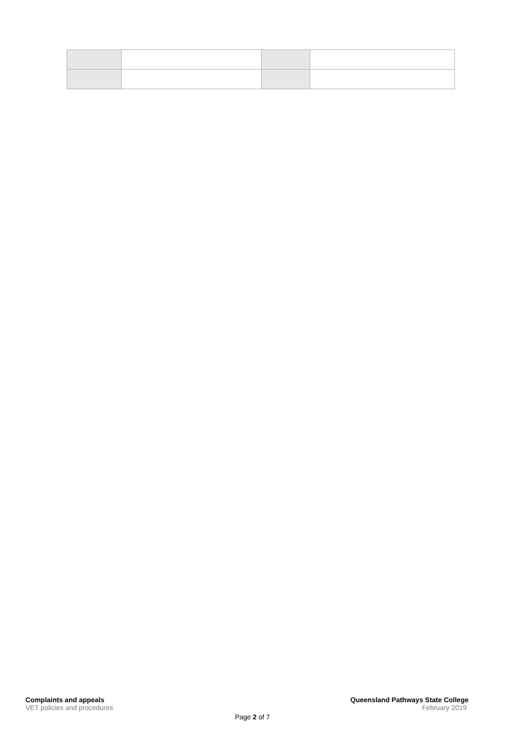Complaints and appeals
VET policies and procedures
Queensland Pathways State College
February 2019
Page 2 of 7